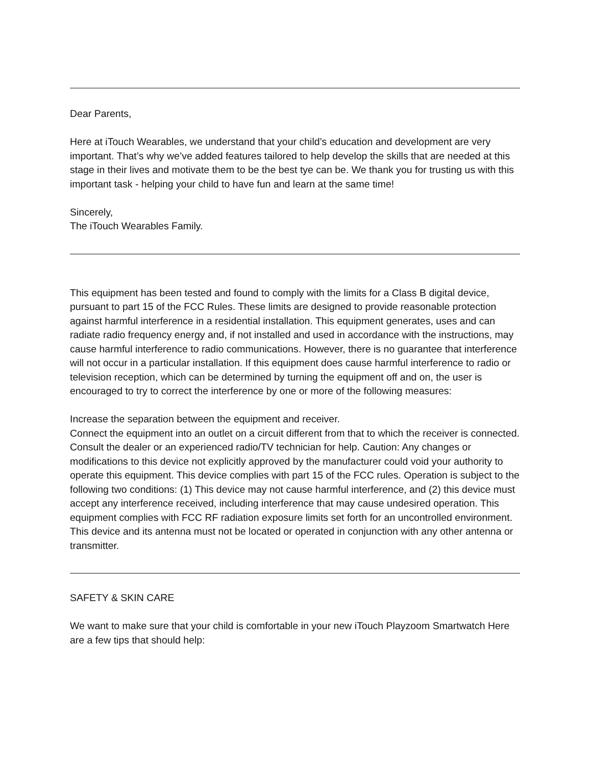Dear Parents,
Here at iTouch Wearables, we understand that your child’s education and development are very important. That’s why we’ve added features tailored to help develop the skills that are needed at this stage in their lives and motivate them to be the best tye can be. We thank you for trusting us with this important task - helping your child to have fun and learn at the same time!
Sincerely,
The iTouch Wearables Family.
This equipment has been tested and found to comply with the limits for a Class B digital device, pursuant to part 15 of the FCC Rules. These limits are designed to provide reasonable protection against harmful interference in a residential installation. This equipment generates, uses and can radiate radio frequency energy and, if not installed and used in accordance with the instructions, may cause harmful interference to radio communications. However, there is no guarantee that interference will not occur in a particular installation. If this equipment does cause harmful interference to radio or television reception, which can be determined by turning the equipment off and on, the user is encouraged to try to correct the interference by one or more of the following measures:
Increase the separation between the equipment and receiver.
Connect the equipment into an outlet on a circuit different from that to which the receiver is connected.
Consult the dealer or an experienced radio/TV technician for help. Caution: Any changes or modifications to this device not explicitly approved by the manufacturer could void your authority to operate this equipment. This device complies with part 15 of the FCC rules. Operation is subject to the following two conditions: (1) This device may not cause harmful interference, and (2) this device must accept any interference received, including interference that may cause undesired operation. This equipment complies with FCC RF radiation exposure limits set forth for an uncontrolled environment. This device and its antenna must not be located or operated in conjunction with any other antenna or transmitter.
SAFETY & SKIN CARE
We want to make sure that your child is comfortable in your new iTouch Playzoom Smartwatch Here are a few tips that should help: